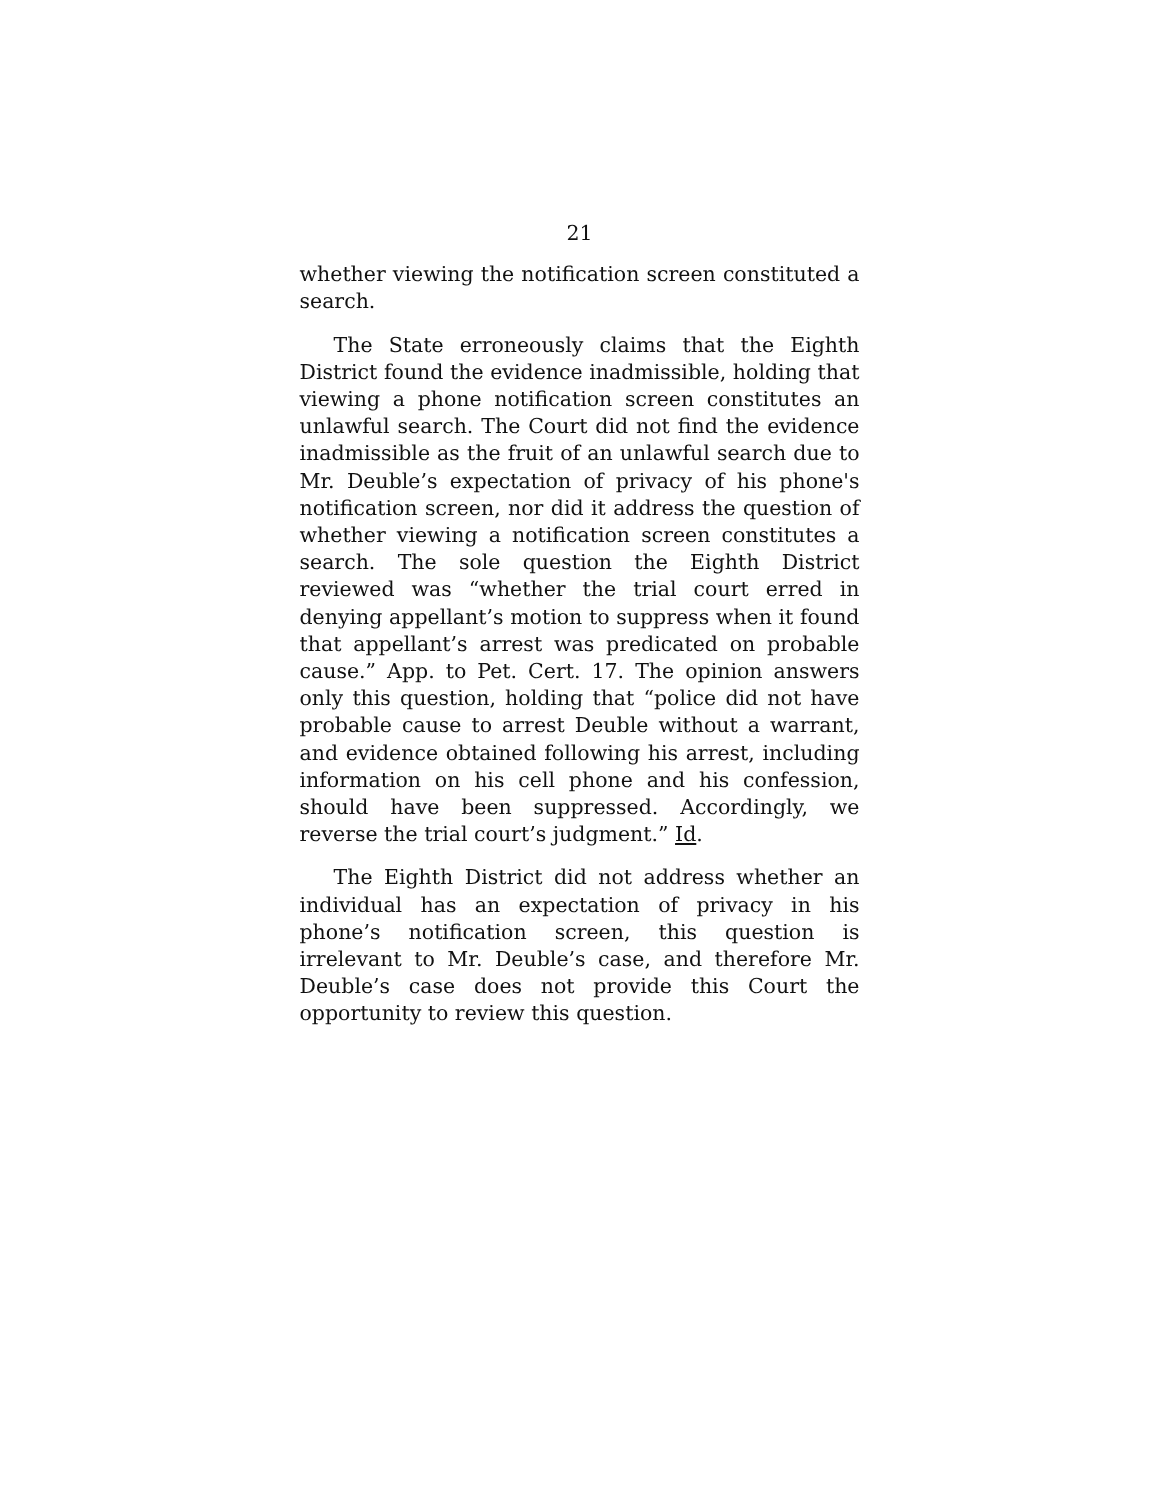21
whether viewing the notification screen constituted a search.
The State erroneously claims that the Eighth District found the evidence inadmissible, holding that viewing a phone notification screen constitutes an unlawful search. The Court did not find the evidence inadmissible as the fruit of an unlawful search due to Mr. Deuble’s expectation of privacy of his phone's notification screen, nor did it address the question of whether viewing a notification screen constitutes a search. The sole question the Eighth District reviewed was “whether the trial court erred in denying appellant’s motion to suppress when it found that appellant’s arrest was predicated on probable cause.” App. to Pet. Cert. 17. The opinion answers only this question, holding that “police did not have probable cause to arrest Deuble without a warrant, and evidence obtained following his arrest, including information on his cell phone and his confession, should have been suppressed. Accordingly, we reverse the trial court’s judgment.” Id.
The Eighth District did not address whether an individual has an expectation of privacy in his phone’s notification screen, this question is irrelevant to Mr. Deuble’s case, and therefore Mr. Deuble’s case does not provide this Court the opportunity to review this question.